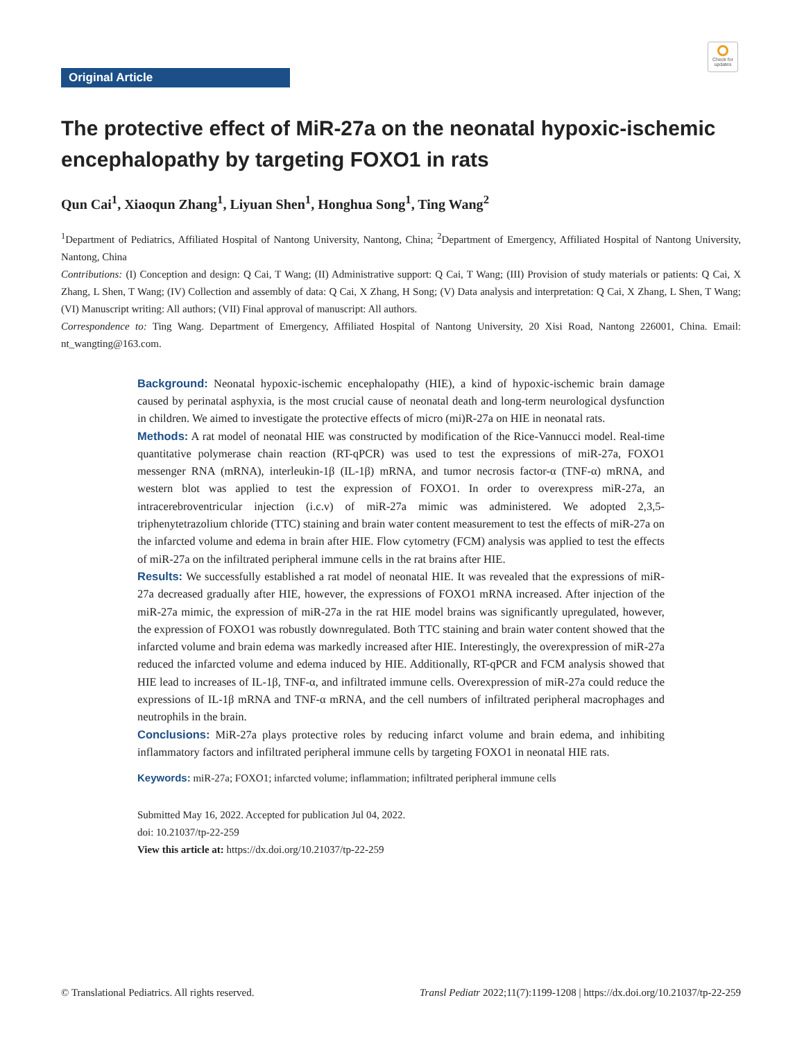Check for updates
Original Article
The protective effect of MiR-27a on the neonatal hypoxic-ischemic encephalopathy by targeting FOXO1 in rats
Qun Cai<sup>1</sup>, Xiaoqun Zhang<sup>1</sup>, Liyuan Shen<sup>1</sup>, Honghua Song<sup>1</sup>, Ting Wang<sup>2</sup>
<sup>1</sup> Department of Pediatrics, Affiliated Hospital of Nantong University, Nantong, China; <sup>2</sup>Department of Emergency, Affiliated Hospital of Nantong University, Nantong, China
Contributions: (I) Conception and design: Q Cai, T Wang; (II) Administrative support: Q Cai, T Wang; (III) Provision of study materials or patients: Q Cai, X Zhang, L Shen, T Wang; (IV) Collection and assembly of data: Q Cai, X Zhang, H Song; (V) Data analysis and interpretation: Q Cai, X Zhang, L Shen, T Wang; (VI) Manuscript writing: All authors; (VII) Final approval of manuscript: All authors.
Correspondence to: Ting Wang. Department of Emergency, Affiliated Hospital of Nantong University, 20 Xisi Road, Nantong 226001, China. Email: nt_wangting@163.com.
Background: Neonatal hypoxic-ischemic encephalopathy (HIE), a kind of hypoxic-ischemic brain damage caused by perinatal asphyxia, is the most crucial cause of neonatal death and long-term neurological dysfunction in children. We aimed to investigate the protective effects of micro (mi)R-27a on HIE in neonatal rats.
Methods: A rat model of neonatal HIE was constructed by modification of the Rice-Vannucci model. Real-time quantitative polymerase chain reaction (RT-qPCR) was used to test the expressions of miR-27a, FOXO1 messenger RNA (mRNA), interleukin-1β (IL-1β) mRNA, and tumor necrosis factor-α (TNF-α) mRNA, and western blot was applied to test the expression of FOXO1. In order to overexpress miR-27a, an intracerebroventricular injection (i.c.v) of miR-27a mimic was administered. We adopted 2,3,5-triphenytetrazolium chloride (TTC) staining and brain water content measurement to test the effects of miR-27a on the infarcted volume and edema in brain after HIE. Flow cytometry (FCM) analysis was applied to test the effects of miR-27a on the infiltrated peripheral immune cells in the rat brains after HIE.
Results: We successfully established a rat model of neonatal HIE. It was revealed that the expressions of miR-27a decreased gradually after HIE, however, the expressions of FOXO1 mRNA increased. After injection of the miR-27a mimic, the expression of miR-27a in the rat HIE model brains was significantly upregulated, however, the expression of FOXO1 was robustly downregulated. Both TTC staining and brain water content showed that the infarcted volume and brain edema was markedly increased after HIE. Interestingly, the overexpression of miR-27a reduced the infarcted volume and edema induced by HIE. Additionally, RT-qPCR and FCM analysis showed that HIE lead to increases of IL-1β, TNF-α, and infiltrated immune cells. Overexpression of miR-27a could reduce the expressions of IL-1β mRNA and TNF-α mRNA, and the cell numbers of infiltrated peripheral macrophages and neutrophils in the brain.
Conclusions: MiR-27a plays protective roles by reducing infarct volume and brain edema, and inhibiting inflammatory factors and infiltrated peripheral immune cells by targeting FOXO1 in neonatal HIE rats.
Keywords: miR-27a; FOXO1; infarcted volume; inflammation; infiltrated peripheral immune cells
Submitted May 16, 2022. Accepted for publication Jul 04, 2022.
doi: 10.21037/tp-22-259
View this article at: https://dx.doi.org/10.21037/tp-22-259
© Translational Pediatrics. All rights reserved. Transl Pediatr 2022;11(7):1199-1208 | https://dx.doi.org/10.21037/tp-22-259